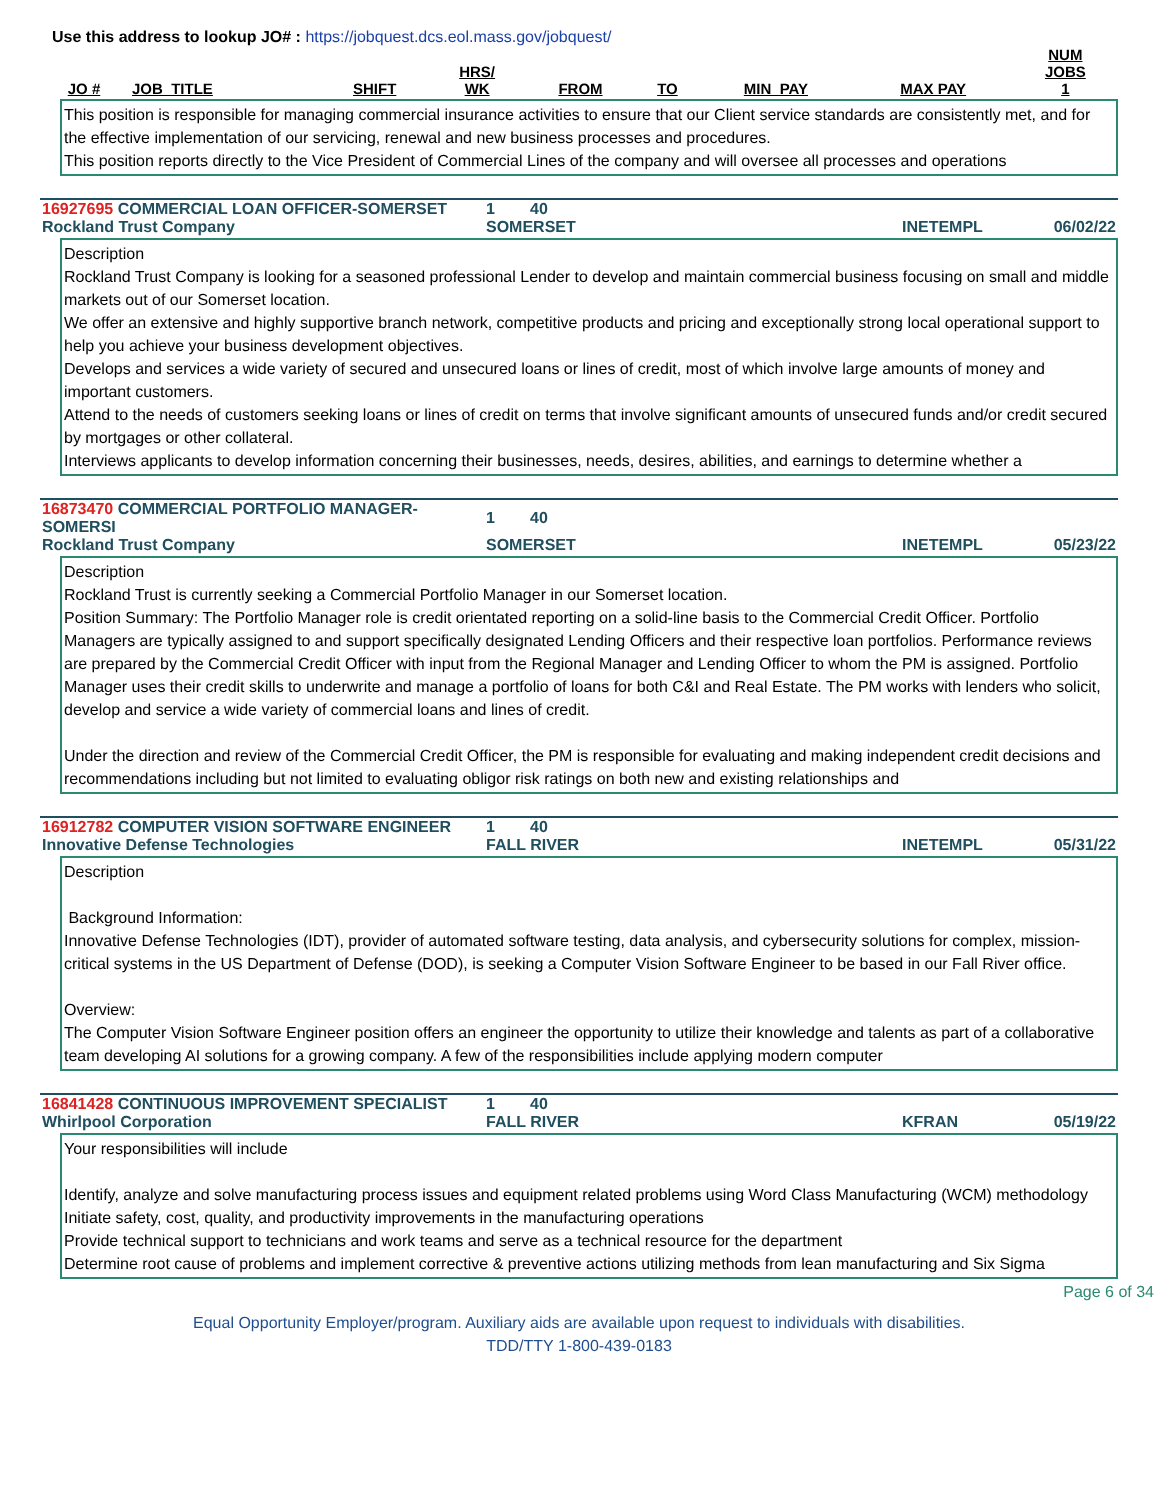Use this address to lookup JO# : https://jobquest.dcs.eol.mass.gov/jobquest/
| JO # | JOB_TITLE | SHIFT | HRS/ WK | FROM | TO | MIN_PAY | MAX PAY | NUM JOBS 1 |
| --- | --- | --- | --- | --- | --- | --- | --- | --- |
This position is responsible for managing commercial insurance activities to ensure that our Client service standards are consistently met, and for the effective implementation of our servicing, renewal and new business processes and procedures.
This position reports directly to the Vice President of Commercial Lines of the company and will oversee all processes and operations
| 16927695 COMMERCIAL LOAN OFFICER-SOMERSET | 1 | 40 | | |
| Rockland Trust Company | SOMERSET | | INETEMPL | 06/02/22 |
Description
Rockland Trust Company is looking for a seasoned professional Lender to develop and maintain commercial business focusing on small and middle markets out of our Somerset location.
We offer an extensive and highly supportive branch network, competitive products and pricing and exceptionally strong local operational support to help you achieve your business development objectives.
Develops and services a wide variety of secured and unsecured loans or lines of credit, most of which involve large amounts of money and important customers.
Attend to the needs of customers seeking loans or lines of credit on terms that involve significant amounts of unsecured funds and/or credit secured by mortgages or other collateral.
Interviews applicants to develop information concerning their businesses, needs, desires, abilities, and earnings to determine whether a
| 16873470 COMMERCIAL PORTFOLIO MANAGER-SOMERSI | 1 | 40 | | |
| Rockland Trust Company | SOMERSET | | INETEMPL | 05/23/22 |
Description
Rockland Trust is currently seeking a Commercial Portfolio Manager in our Somerset location.
Position Summary: The Portfolio Manager role is credit orientated reporting on a solid-line basis to the Commercial Credit Officer. Portfolio Managers are typically assigned to and support specifically designated Lending Officers and their respective loan portfolios. Performance reviews are prepared by the Commercial Credit Officer with input from the Regional Manager and Lending Officer to whom the PM is assigned. Portfolio Manager uses their credit skills to underwrite and manage a portfolio of loans for both C&I and Real Estate. The PM works with lenders who solicit, develop and service a wide variety of commercial loans and lines of credit.
Under the direction and review of the Commercial Credit Officer, the PM is responsible for evaluating and making independent credit decisions and recommendations including but not limited to evaluating obligor risk ratings on both new and existing relationships and
| 16912782 COMPUTER VISION SOFTWARE ENGINEER | 1 | 40 | | |
| Innovative Defense Technologies | FALL RIVER | | INETEMPL | 05/31/22 |
Description
Background Information:
Innovative Defense Technologies (IDT), provider of automated software testing, data analysis, and cybersecurity solutions for complex, mission-critical systems in the US Department of Defense (DOD), is seeking a Computer Vision Software Engineer to be based in our Fall River office.
Overview:
The Computer Vision Software Engineer position offers an engineer the opportunity to utilize their knowledge and talents as part of a collaborative team developing AI solutions for a growing company. A few of the responsibilities include applying modern computer
| 16841428 CONTINUOUS IMPROVEMENT SPECIALIST | 1 | 40 | | |
| Whirlpool Corporation | FALL RIVER | | KFRAN | 05/19/22 |
Your responsibilities will include
Identify, analyze and solve manufacturing process issues and equipment related problems using Word Class Manufacturing (WCM) methodology
Initiate safety, cost, quality, and productivity improvements in the manufacturing operations
Provide technical support to technicians and work teams and serve as a technical resource for the department
Determine root cause of problems and implement corrective & preventive actions utilizing methods from lean manufacturing and Six Sigma
Page 6 of 34
Equal Opportunity Employer/program. Auxiliary aids are available upon request to individuals with disabilities.
TDD/TTY 1-800-439-0183